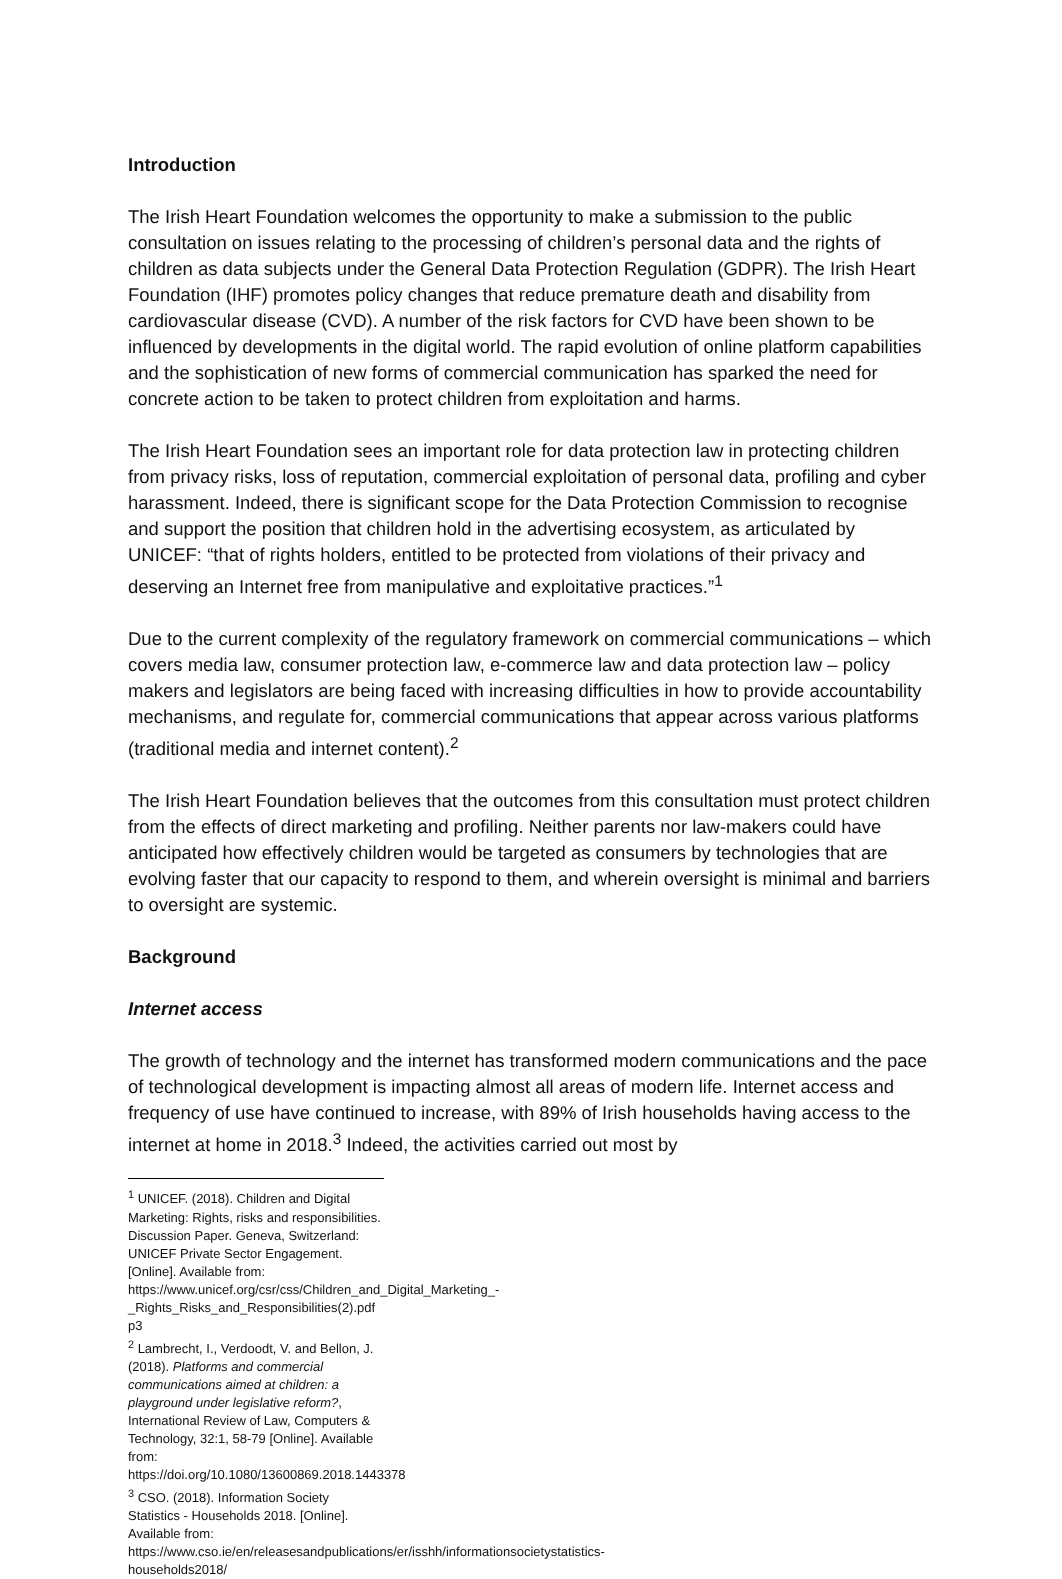Introduction
The Irish Heart Foundation welcomes the opportunity to make a submission to the public consultation on issues relating to the processing of children’s personal data and the rights of children as data subjects under the General Data Protection Regulation (GDPR). The Irish Heart Foundation (IHF) promotes policy changes that reduce premature death and disability from cardiovascular disease (CVD). A number of the risk factors for CVD have been shown to be influenced by developments in the digital world. The rapid evolution of online platform capabilities and the sophistication of new forms of commercial communication has sparked the need for concrete action to be taken to protect children from exploitation and harms.
The Irish Heart Foundation sees an important role for data protection law in protecting children from privacy risks, loss of reputation, commercial exploitation of personal data, profiling and cyber harassment. Indeed, there is significant scope for the Data Protection Commission to recognise and support the position that children hold in the advertising ecosystem, as articulated by UNICEF: “that of rights holders, entitled to be protected from violations of their privacy and deserving an Internet free from manipulative and exploitative practices.”<sup>1</sup>
Due to the current complexity of the regulatory framework on commercial communications – which covers media law, consumer protection law, e-commerce law and data protection law – policy makers and legislators are being faced with increasing difficulties in how to provide accountability mechanisms, and regulate for, commercial communications that appear across various platforms (traditional media and internet content).<sup>2</sup>
The Irish Heart Foundation believes that the outcomes from this consultation must protect children from the effects of direct marketing and profiling. Neither parents nor law-makers could have anticipated how effectively children would be targeted as consumers by technologies that are evolving faster that our capacity to respond to them, and wherein oversight is minimal and barriers to oversight are systemic.
Background
Internet access
The growth of technology and the internet has transformed modern communications and the pace of technological development is impacting almost all areas of modern life. Internet access and frequency of use have continued to increase, with 89% of Irish households having access to the internet at home in 2018.<sup>3</sup> Indeed, the activities carried out most by
<sup>1</sup> UNICEF. (2018). Children and Digital Marketing: Rights, risks and responsibilities. Discussion Paper. Geneva, Switzerland: UNICEF Private Sector Engagement. [Online]. Available from: https://www.unicef.org/csr/css/Children_and_Digital_Marketing_-_Rights_Risks_and_Responsibilities(2).pdf p3
<sup>2</sup> Lambrecht, I., Verdoodt, V. and Bellon, J. (2018). Platforms and commercial communications aimed at children: a playground under legislative reform?, International Review of Law, Computers & Technology, 32:1, 58-79 [Online]. Available from: https://doi.org/10.1080/13600869.2018.1443378
<sup>3</sup> CSO. (2018). Information Society Statistics - Households 2018. [Online]. Available from: https://www.cso.ie/en/releasesandpublications/er/isshh/informationsocietystatistics-households2018/